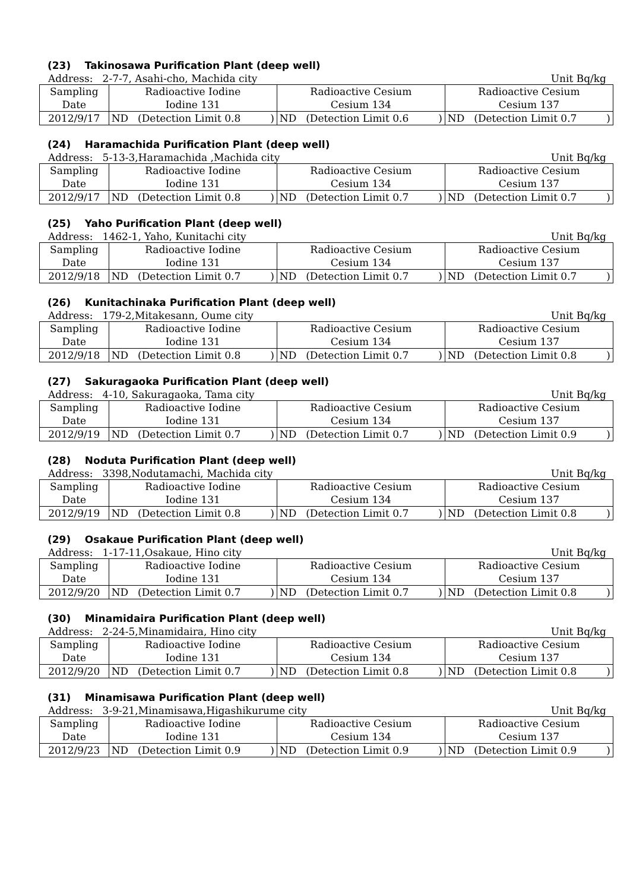(23) Takinosawa Purification Plant (deep well)
Address: 2-7-7, Asahi-cho, Machida city Unit Bq/kg
| Sampling Date | Radioactive Iodine Iodine 131 | | | Radioactive Cesium Cesium 134 | | | Radioactive Cesium Cesium 137 | | |
| 2012/9/17 | ND | (Detection Limit 0.8 | ) | ND | (Detection Limit 0.6 | ) | ND | (Detection Limit 0.7 | ) |
(24) Haramachida Purification Plant (deep well)
Address: 5-13-3,Haramachida ,Machida city Unit Bq/kg
| Sampling Date | Radioactive Iodine Iodine 131 | | | Radioactive Cesium Cesium 134 | | | Radioactive Cesium Cesium 137 | | |
| 2012/9/17 | ND | (Detection Limit 0.8 | ) | ND | (Detection Limit 0.7 | ) | ND | (Detection Limit 0.7 | ) |
(25) Yaho Purification Plant (deep well)
Address: 1462-1, Yaho, Kunitachi city Unit Bq/kg
| Sampling Date | Radioactive Iodine Iodine 131 | | | Radioactive Cesium Cesium 134 | | | Radioactive Cesium Cesium 137 | | |
| 2012/9/18 | ND | (Detection Limit 0.7 | ) | ND | (Detection Limit 0.7 | ) | ND | (Detection Limit 0.7 | ) |
(26) Kunitachinaka Purification Plant (deep well)
Address: 179-2,Mitakesann, Oume city Unit Bq/kg
| Sampling Date | Radioactive Iodine Iodine 131 | | | Radioactive Cesium Cesium 134 | | | Radioactive Cesium Cesium 137 | | |
| 2012/9/18 | ND | (Detection Limit 0.8 | ) | ND | (Detection Limit 0.7 | ) | ND | (Detection Limit 0.8 | ) |
(27) Sakuragaoka Purification Plant (deep well)
Address: 4-10, Sakuragaoka, Tama city Unit Bq/kg
| Sampling Date | Radioactive Iodine Iodine 131 | | | Radioactive Cesium Cesium 134 | | | Radioactive Cesium Cesium 137 | | |
| 2012/9/19 | ND | (Detection Limit 0.7 | ) | ND | (Detection Limit 0.7 | ) | ND | (Detection Limit 0.9 | ) |
(28) Noduta Purification Plant (deep well)
Address: 3398,Nodutamachi, Machida city Unit Bq/kg
| Sampling Date | Radioactive Iodine Iodine 131 | | | Radioactive Cesium Cesium 134 | | | Radioactive Cesium Cesium 137 | | |
| 2012/9/19 | ND | (Detection Limit 0.8 | ) | ND | (Detection Limit 0.7 | ) | ND | (Detection Limit 0.8 | ) |
(29) Osakaue Purification Plant (deep well)
Address: 1-17-11,Osakaue, Hino city Unit Bq/kg
| Sampling Date | Radioactive Iodine Iodine 131 | | | Radioactive Cesium Cesium 134 | | | Radioactive Cesium Cesium 137 | | |
| 2012/9/20 | ND | (Detection Limit 0.7 | ) | ND | (Detection Limit 0.7 | ) | ND | (Detection Limit 0.8 | ) |
(30) Minamidaira Purification Plant (deep well)
Address: 2-24-5,Minamidaira, Hino city Unit Bq/kg
| Sampling Date | Radioactive Iodine Iodine 131 | | | Radioactive Cesium Cesium 134 | | | Radioactive Cesium Cesium 137 | | |
| 2012/9/20 | ND | (Detection Limit 0.7 | ) | ND | (Detection Limit 0.8 | ) | ND | (Detection Limit 0.8 | ) |
(31) Minamisawa Purification Plant (deep well)
Address: 3-9-21,Minamisawa,Higashikurume city Unit Bq/kg
| Sampling Date | Radioactive Iodine Iodine 131 | | | Radioactive Cesium Cesium 134 | | | Radioactive Cesium Cesium 137 | | |
| 2012/9/23 | ND | (Detection Limit 0.9 | ) | ND | (Detection Limit 0.9 | ) | ND | (Detection Limit 0.9 | ) |